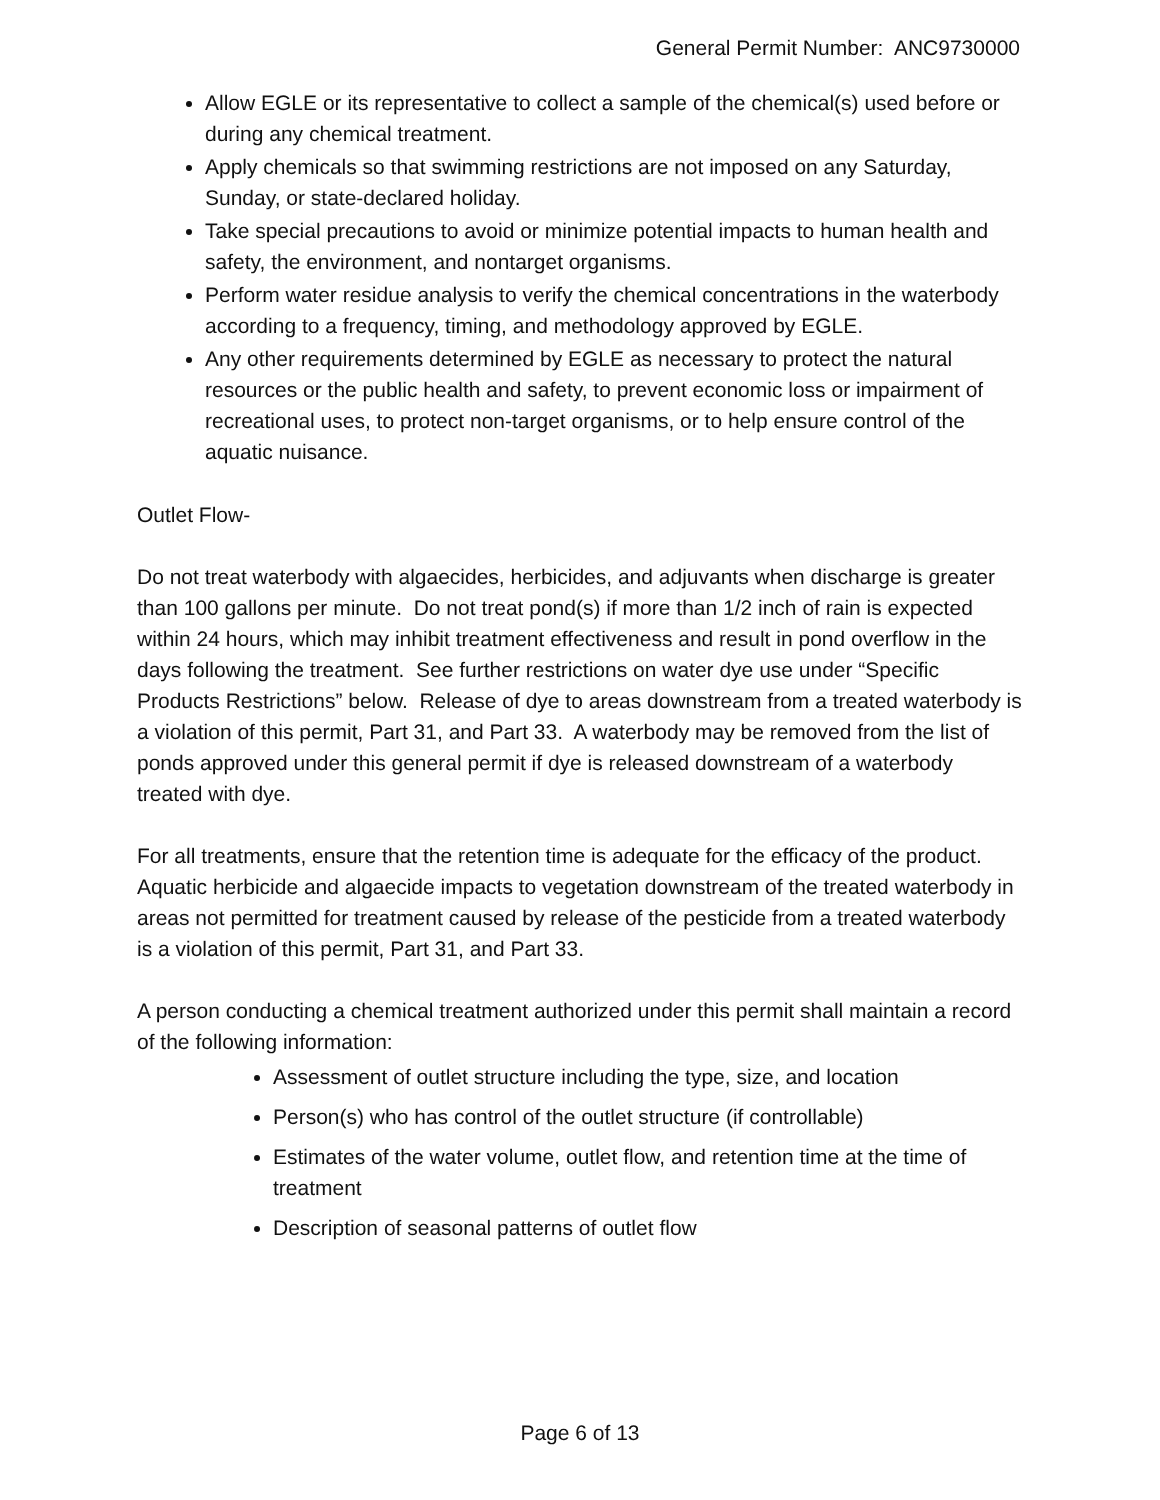General Permit Number: ANC9730000
Allow EGLE or its representative to collect a sample of the chemical(s) used before or during any chemical treatment.
Apply chemicals so that swimming restrictions are not imposed on any Saturday, Sunday, or state-declared holiday.
Take special precautions to avoid or minimize potential impacts to human health and safety, the environment, and nontarget organisms.
Perform water residue analysis to verify the chemical concentrations in the waterbody according to a frequency, timing, and methodology approved by EGLE.
Any other requirements determined by EGLE as necessary to protect the natural resources or the public health and safety, to prevent economic loss or impairment of recreational uses, to protect non-target organisms, or to help ensure control of the aquatic nuisance.
Outlet Flow-
Do not treat waterbody with algaecides, herbicides, and adjuvants when discharge is greater than 100 gallons per minute. Do not treat pond(s) if more than 1/2 inch of rain is expected within 24 hours, which may inhibit treatment effectiveness and result in pond overflow in the days following the treatment. See further restrictions on water dye use under “Specific Products Restrictions” below. Release of dye to areas downstream from a treated waterbody is a violation of this permit, Part 31, and Part 33. A waterbody may be removed from the list of ponds approved under this general permit if dye is released downstream of a waterbody treated with dye.
For all treatments, ensure that the retention time is adequate for the efficacy of the product. Aquatic herbicide and algaecide impacts to vegetation downstream of the treated waterbody in areas not permitted for treatment caused by release of the pesticide from a treated waterbody is a violation of this permit, Part 31, and Part 33.
A person conducting a chemical treatment authorized under this permit shall maintain a record of the following information:
Assessment of outlet structure including the type, size, and location
Person(s) who has control of the outlet structure (if controllable)
Estimates of the water volume, outlet flow, and retention time at the time of treatment
Description of seasonal patterns of outlet flow
Page 6 of 13